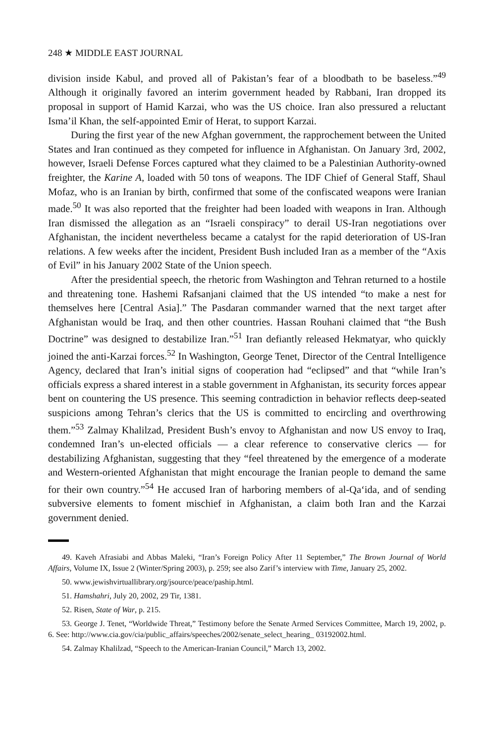248 ★ MIDDLE EAST JOURNAL
division inside Kabul, and proved all of Pakistan’s fear of a bloodbath to be baseless.”<sup>49</sup> Although it originally favored an interim government headed by Rabbani, Iran dropped its proposal in support of Hamid Karzai, who was the US choice. Iran also pressured a reluctant Isma’il Khan, the self-appointed Emir of Herat, to support Karzai.
During the first year of the new Afghan government, the rapprochement between the United States and Iran continued as they competed for influence in Afghanistan. On January 3rd, 2002, however, Israeli Defense Forces captured what they claimed to be a Palestinian Authority-owned freighter, the Karine A, loaded with 50 tons of weapons. The IDF Chief of General Staff, Shaul Mofaz, who is an Iranian by birth, confirmed that some of the confiscated weapons were Iranian made.<sup>50</sup> It was also reported that the freighter had been loaded with weapons in Iran. Although Iran dismissed the allegation as an “Israeli conspiracy” to derail US-Iran negotiations over Afghanistan, the incident nevertheless became a catalyst for the rapid deterioration of US-Iran relations. A few weeks after the incident, President Bush included Iran as a member of the “Axis of Evil” in his January 2002 State of the Union speech.
After the presidential speech, the rhetoric from Washington and Tehran returned to a hostile and threatening tone. Hashemi Rafsanjani claimed that the US intended “to make a nest for themselves here [Central Asia].” The Pasdaran commander warned that the next target after Afghanistan would be Iraq, and then other countries. Hassan Rouhani claimed that “the Bush Doctrine” was designed to destabilize Iran.”<sup>51</sup> Iran defiantly released Hekmatyar, who quickly joined the anti-Karzai forces.<sup>52</sup> In Washington, George Tenet, Director of the Central Intelligence Agency, declared that Iran’s initial signs of cooperation had “eclipsed” and that “while Iran’s officials express a shared interest in a stable government in Afghanistan, its security forces appear bent on countering the US presence. This seeming contradiction in behavior reflects deep-seated suspicions among Tehran’s clerics that the US is committed to encircling and overthrowing them.”<sup>53</sup> Zalmay Khalilzad, President Bush’s envoy to Afghanistan and now US envoy to Iraq, condemned Iran’s un-elected officials — a clear reference to conservative clerics — for destabilizing Afghanistan, suggesting that they “feel threatened by the emergence of a moderate and Western-oriented Afghanistan that might encourage the Iranian people to demand the same for their own country.”<sup>54</sup> He accused Iran of harboring members of al-Qa‘ida, and of sending subversive elements to foment mischief in Afghanistan, a claim both Iran and the Karzai government denied.
49. Kaveh Afrasiabi and Abbas Maleki, “Iran’s Foreign Policy After 11 September,” The Brown Journal of World Affairs, Volume IX, Issue 2 (Winter/Spring 2003), p. 259; see also Zarif’s interview with Time, January 25, 2002.
50. www.jewishvirtuallibrary.org/jsource/peace/paship.html.
51. Hamshahri, July 20, 2002, 29 Tir, 1381.
52. Risen, State of War, p. 215.
53. George J. Tenet, “Worldwide Threat,” Testimony before the Senate Armed Services Committee, March 19, 2002, p. 6. See: http://www.cia.gov/cia/public_affairs/speeches/2002/senate_select_hearing_ 03192002.html.
54. Zalmay Khalilzad, “Speech to the American-Iranian Council,” March 13, 2002.